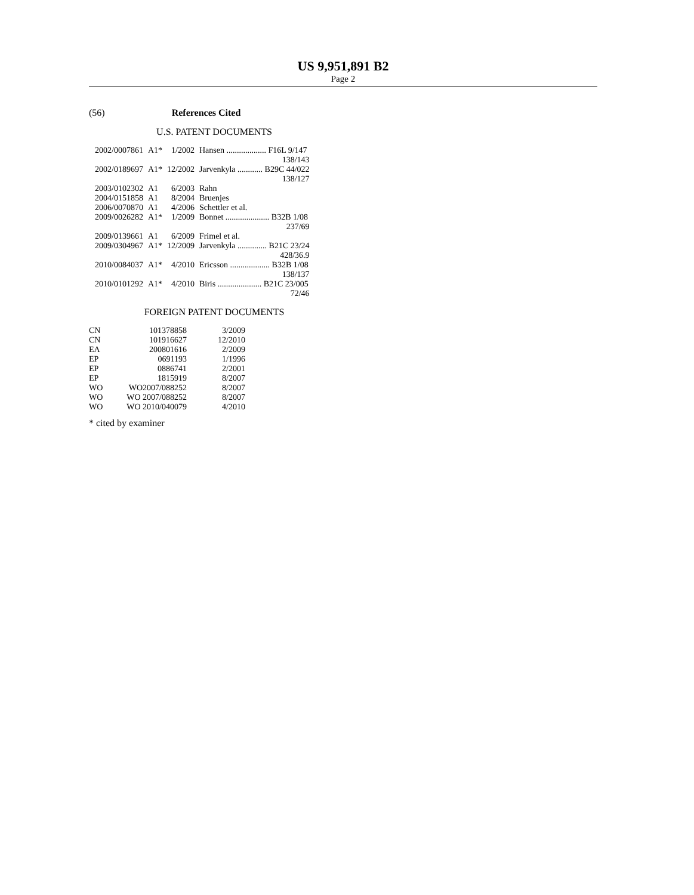US 9,951,891 B2
Page 2
(56) References Cited
U.S. PATENT DOCUMENTS
| 2002/0007861 | A1* | 1/2002 | Hansen ................... F16L 9/147 |
| 138/143 | | | |
| 2002/0189697 | A1* | 12/2002 | Jarvenkyla ............ B29C 44/022 |
| 138/127 | | | |
| 2003/0102302 | A1 | 6/2003 | Rahn |
| 2004/0151858 | A1 | 8/2004 | Bruenjes |
| 2006/0070870 | A1 | 4/2006 | Schettler et al. |
| 2009/0026282 | A1* | 1/2009 | Bonnet ..................... B32B 1/08 |
| 237/69 | | | |
| 2009/0139661 | A1 | 6/2009 | Frimel et al. |
| 2009/0304967 | A1* | 12/2009 | Jarvenkyla .............. B21C 23/24 |
| 428/36.9 | | | |
| 2010/0084037 | A1* | 4/2010 | Ericsson ................... B32B 1/08 |
| 138/137 | | | |
| 2010/0101292 | A1* | 4/2010 | Biris ..................... B21C 23/005 |
| 72/46 | | | |
FOREIGN PATENT DOCUMENTS
| CN | 101378858 | 3/2009 |
| CN | 101916627 | 12/2010 |
| EA | 200801616 | 2/2009 |
| EP | 0691193 | 1/1996 |
| EP | 0886741 | 2/2001 |
| EP | 1815919 | 8/2007 |
| WO | WO2007/088252 | 8/2007 |
| WO | WO 2007/088252 | 8/2007 |
| WO | WO 2010/040079 | 4/2010 |
* cited by examiner